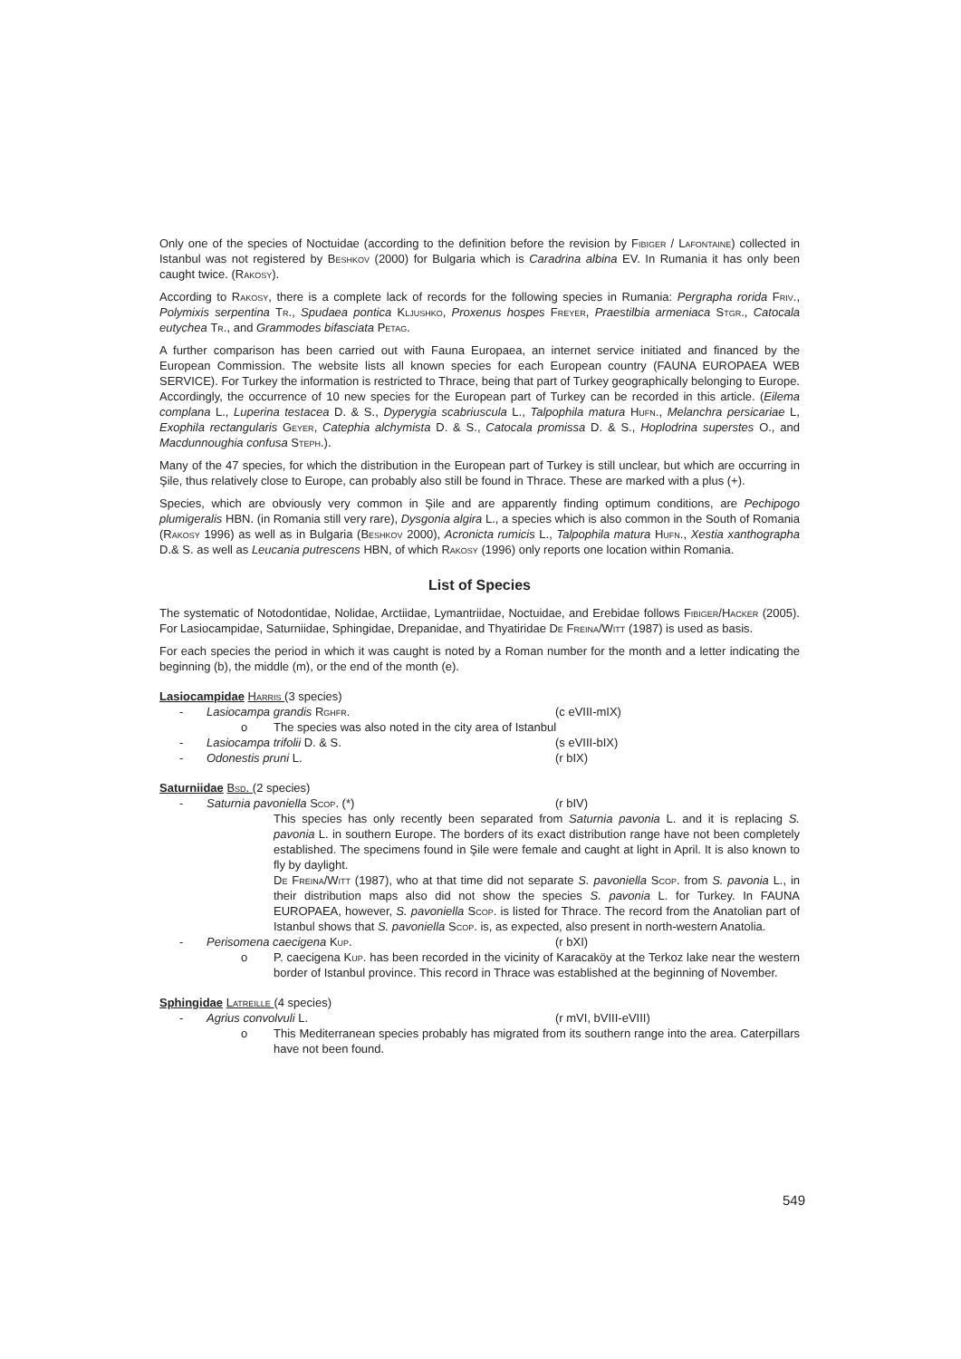Only one of the species of Noctuidae (according to the definition before the revision by Fibiger / Lafontaine) collected in Istanbul was not registered by Beshkov (2000) for Bulgaria which is Caradrina albina EV. In Rumania it has only been caught twice. (Rakosy).
According to Rakosy, there is a complete lack of records for the following species in Rumania: Pergrapha rorida Friv., Polymixis serpentina Tr., Spudaea pontica Kljushko, Proxenus hospes Freyer, Praestilbia armeniaca Stgr., Catocala eutychea Tr., and Grammodes bifasciata Petag.
A further comparison has been carried out with Fauna Europaea, an internet service initiated and financed by the European Commission. The website lists all known species for each European country (FAUNA EUROPAEA WEB SERVICE). For Turkey the information is restricted to Thrace, being that part of Turkey geographically belonging to Europe. Accordingly, the occurrence of 10 new species for the European part of Turkey can be recorded in this article. (Eilema complana L., Luperina testacea D. & S., Dyperygia scabriuscula L., Talpophila matura Hufn., Melanchra persicariae L, Exophila rectangularis Geyer, Catephia alchymista D. & S., Catocala promissa D. & S., Hoplodrina superstes O., and Macdunnoughia confusa Steph.).
Many of the 47 species, for which the distribution in the European part of Turkey is still unclear, but which are occurring in Şile, thus relatively close to Europe, can probably also still be found in Thrace. These are marked with a plus (+).
Species, which are obviously very common in Şile and are apparently finding optimum conditions, are Pechipogo plumigeralis HBN. (in Romania still very rare), Dysgonia algira L., a species which is also common in the South of Romania (Rakosy 1996) as well as in Bulgaria (Beshkov 2000), Acronicta rumicis L., Talpophila matura Hufn., Xestia xanthographa D.& S. as well as Leucania putrescens HBN, of which Rakosy (1996) only reports one location within Romania.
List of Species
The systematic of Notodontidae, Nolidae, Arctiidae, Lymantriidae, Noctuidae, and Erebidae follows Fibiger/Hacker (2005). For Lasiocampidae, Saturniidae, Sphingidae, Drepanidae, and Thyatiridae De Freina/Witt (1987) is used as basis.
For each species the period in which it was caught is noted by a Roman number for the month and a letter indicating the beginning (b), the middle (m), or the end of the month (e).
Lasiocampidae Harris (3 species)
- Lasiocampa grandis Rghfr. (c eVIII-mIX)
o The species was also noted in the city area of Istanbul
- Lasiocampa trifolii D. & S. (s eVIII-bIX)
- Odonestis pruni L. (r bIX)
Saturniidae Bsd. (2 species)
- Saturnia pavoniella Scop. (*) (r bIV)
This species has only recently been separated from Saturnia pavonia L. and it is replacing S. pavonia L. in southern Europe. The borders of its exact distribution range have not been completely established. The specimens found in Şile were female and caught at light in April. It is also known to fly by daylight.
De Freina/Witt (1987), who at that time did not separate S. pavoniella Scop. from S. pavonia L., in their distribution maps also did not show the species S. pavonia L. for Turkey. In FAUNA EUROPAEA, however, S. pavoniella Scop. is listed for Thrace. The record from the Anatolian part of Istanbul shows that S. pavoniella Scop. is, as expected, also present in north-western Anatolia.
- Perisomena caecigena Kup. (r bXI)
o P. caecigena Kup. has been recorded in the vicinity of Karacaköy at the Terkoz lake near the western border of Istanbul province. This record in Thrace was established at the beginning of November.
Sphingidae Latreille (4 species)
- Agrius convolvuli L. (r mVI, bVIII-eVIII)
o This Mediterranean species probably has migrated from its southern range into the area. Caterpillars have not been found.
549